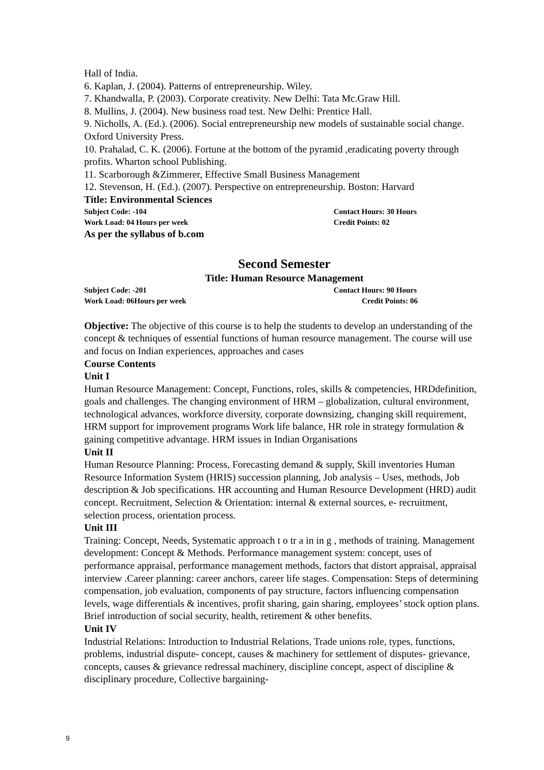Hall of India.
6. Kaplan, J. (2004). Patterns of entrepreneurship. Wiley.
7. Khandwalla, P. (2003). Corporate creativity. New Delhi: Tata Mc.Graw Hill.
8. Mullins, J. (2004). New business road test. New Delhi: Prentice Hall.
9. Nicholls, A. (Ed.). (2006). Social entrepreneurship new models of sustainable social change. Oxford University Press.
10. Prahalad, C. K. (2006). Fortune at the bottom of the pyramid ,eradicating poverty through profits. Wharton school Publishing.
11. Scarborough &Zimmerer, Effective Small Business Management
12. Stevenson, H. (Ed.). (2007). Perspective on entrepreneurship. Boston: Harvard
Title: Environmental Sciences
Subject Code: -104 Contact Hours: 30 Hours
Work Load: 04 Hours per week Credit Points: 02
As per the syllabus of b.com
Second Semester
Title: Human Resource Management
Subject Code: -201 Contact Hours: 90 Hours
Work Load: 06Hours per week Credit Points: 06
Objective: The objective of this course is to help the students to develop an understanding of the concept & techniques of essential functions of human resource management. The course will use and focus on Indian experiences, approaches and cases
Course Contents
Unit I
Human Resource Management: Concept, Functions, roles, skills & competencies, HRDdefinition,
goals and challenges. The changing environment of HRM – globalization, cultural environment, technological advances, workforce diversity, corporate downsizing, changing skill requirement, HRM support for improvement programs Work life balance, HR role in strategy formulation & gaining competitive advantage. HRM issues in Indian Organisations
Unit II
Human Resource Planning: Process, Forecasting demand & supply, Skill inventories Human Resource Information System (HRIS) succession planning, Job analysis – Uses, methods, Job description & Job specifications. HR accounting and Human Resource Development (HRD) audit concept. Recruitment, Selection & Orientation: internal & external sources, e- recruitment, selection process, orientation process.
Unit III
Training: Concept, Needs, Systematic approach t o tr a in in g , methods of training. Management development: Concept & Methods. Performance management system: concept, uses of performance appraisal, performance management methods, factors that distort appraisal, appraisal interview .Career planning: career anchors, career life stages. Compensation: Steps of determining compensation, job evaluation, components of pay structure, factors influencing compensation levels, wage differentials & incentives, profit sharing, gain sharing, employees’ stock option plans. Brief introduction of social security, health, retirement & other benefits.
Unit IV
Industrial Relations: Introduction to Industrial Relations, Trade unions role, types, functions, problems, industrial dispute- concept, causes & machinery for settlement of disputes- grievance, concepts, causes & grievance redressal machinery, discipline concept, aspect of discipline & disciplinary procedure, Collective bargaining-
9